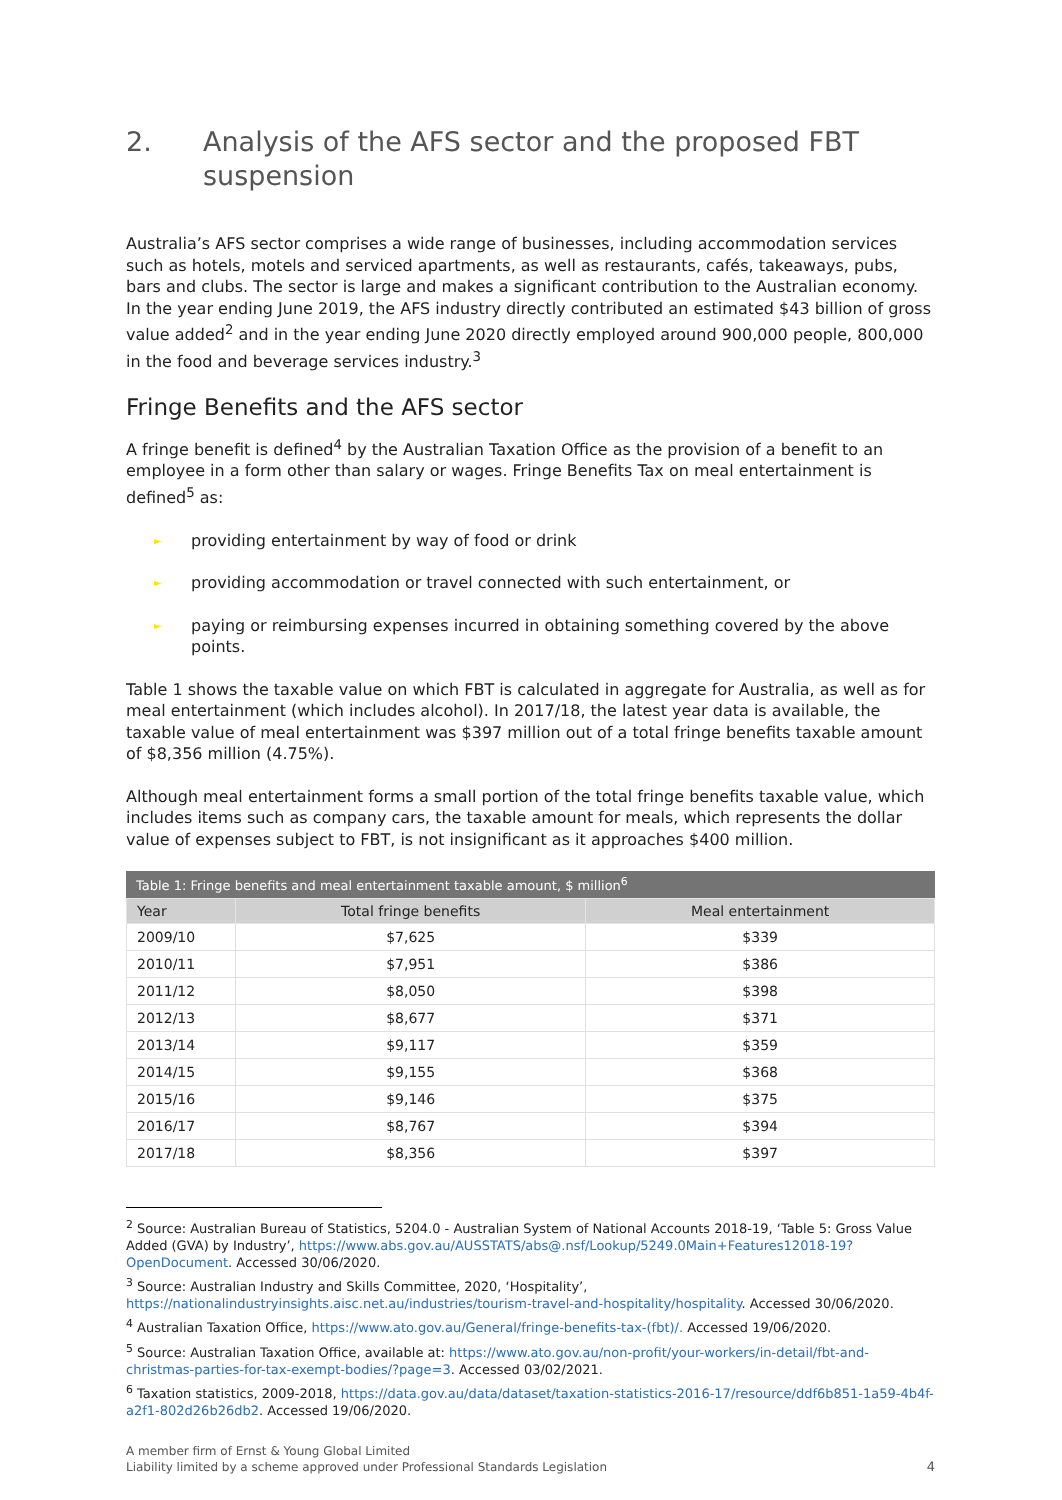2. Analysis of the AFS sector and the proposed FBT suspension
Australia’s AFS sector comprises a wide range of businesses, including accommodation services such as hotels, motels and serviced apartments, as well as restaurants, cafés, takeaways, pubs, bars and clubs. The sector is large and makes a significant contribution to the Australian economy. In the year ending June 2019, the AFS industry directly contributed an estimated $43 billion of gross value added<sup>2</sup> and in the year ending June 2020 directly employed around 900,000 people, 800,000 in the food and beverage services industry.<sup>3</sup>
Fringe Benefits and the AFS sector
A fringe benefit is defined<sup>4</sup> by the Australian Taxation Office as the provision of a benefit to an employee in a form other than salary or wages. Fringe Benefits Tax on meal entertainment is defined<sup>5</sup> as:
► providing entertainment by way of food or drink
► providing accommodation or travel connected with such entertainment, or
► paying or reimbursing expenses incurred in obtaining something covered by the above points.
Table 1 shows the taxable value on which FBT is calculated in aggregate for Australia, as well as for meal entertainment (which includes alcohol). In 2017/18, the latest year data is available, the taxable value of meal entertainment was $397 million out of a total fringe benefits taxable amount of $8,356 million (4.75%).
Although meal entertainment forms a small portion of the total fringe benefits taxable value, which includes items such as company cars, the taxable amount for meals, which represents the dollar value of expenses subject to FBT, is not insignificant as it approaches $400 million.
Table 1: Fringe benefits and meal entertainment taxable amount, $ million <sup>6</sup>
| Year | Total fringe benefits | Meal entertainment |
| --- | --- | --- |
| 2009/10 | $7,625 | $339 |
| 2010/11 | $7,951 | $386 |
| 2011/12 | $8,050 | $398 |
| 2012/13 | $8,677 | $371 |
| 2013/14 | $9,117 | $359 |
| 2014/15 | $9,155 | $368 |
| 2015/16 | $9,146 | $375 |
| 2016/17 | $8,767 | $394 |
| 2017/18 | $8,356 | $397 |
<sup>2</sup> Source: Australian Bureau of Statistics, 5204.0 - Australian System of National Accounts 2018-19, ‘Table 5: Gross Value Added (GVA) by Industry’, https://www.abs.gov.au/AUSSTATS/abs@.nsf/Lookup/5249.0Main+Features12018-19?OpenDocument. Accessed 30/06/2020.
<sup>3</sup> Source: Australian Industry and Skills Committee, 2020, ‘Hospitality’, https://nationalindustryinsights.aisc.net.au/industries/tourism-travel-and-hospitality/hospitality. Accessed 30/06/2020.
<sup>4</sup> Australian Taxation Office, https://www.ato.gov.au/General/fringe-benefits-tax-(fbt)/. Accessed 19/06/2020.
<sup>5</sup> Source: Australian Taxation Office, available at: https://www.ato.gov.au/non-profit/your-workers/in-detail/fbt-and-christmas-parties-for-tax-exempt-bodies/?page=3. Accessed 03/02/2021.
<sup>6</sup> Taxation statistics, 2009-2018, https://data.gov.au/data/dataset/taxation-statistics-2016-17/resource/ddf6b851-1a59-4b4f-a2f1-802d26b26db2. Accessed 19/06/2020.
A member firm of Ernst & Young Global Limited
Liability limited by a scheme approved under Professional Standards Legislation
4